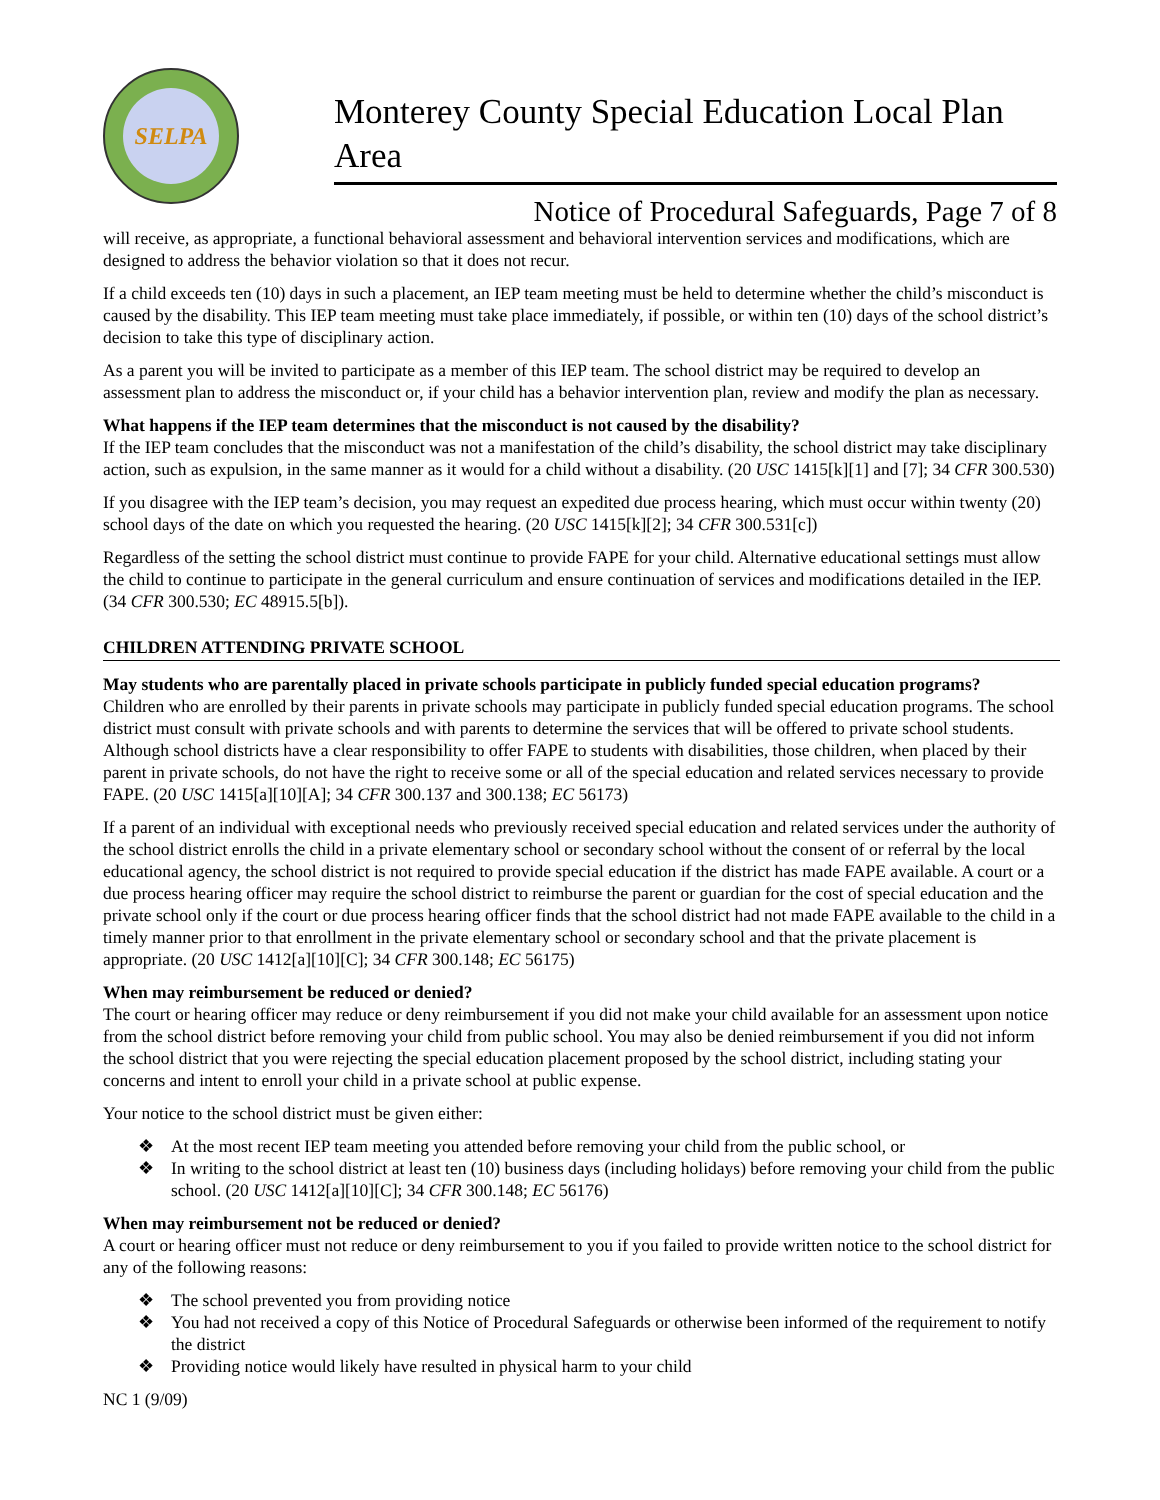SELPA
Monterey County Special Education Local Plan Area
Notice of Procedural Safeguards, Page 7 of 8
will receive, as appropriate, a functional behavioral assessment and behavioral intervention services and modifications, which are designed to address the behavior violation so that it does not recur.
If a child exceeds ten (10) days in such a placement, an IEP team meeting must be held to determine whether the child’s misconduct is caused by the disability. This IEP team meeting must take place immediately, if possible, or within ten (10) days of the school district’s decision to take this type of disciplinary action.
As a parent you will be invited to participate as a member of this IEP team. The school district may be required to develop an assessment plan to address the misconduct or, if your child has a behavior intervention plan, review and modify the plan as necessary.
What happens if the IEP team determines that the misconduct is not caused by the disability?
If the IEP team concludes that the misconduct was not a manifestation of the child’s disability, the school district may take disciplinary action, such as expulsion, in the same manner as it would for a child without a disability. (20 USC 1415[k][1] and [7]; 34 CFR 300.530)
If you disagree with the IEP team’s decision, you may request an expedited due process hearing, which must occur within twenty (20) school days of the date on which you requested the hearing. (20 USC 1415[k][2]; 34 CFR 300.531[c])
Regardless of the setting the school district must continue to provide FAPE for your child. Alternative educational settings must allow the child to continue to participate in the general curriculum and ensure continuation of services and modifications detailed in the IEP. (34 CFR 300.530; EC 48915.5[b]).
CHILDREN ATTENDING PRIVATE SCHOOL
May students who are parentally placed in private schools participate in publicly funded special education programs?
Children who are enrolled by their parents in private schools may participate in publicly funded special education programs. The school district must consult with private schools and with parents to determine the services that will be offered to private school students. Although school districts have a clear responsibility to offer FAPE to students with disabilities, those children, when placed by their parent in private schools, do not have the right to receive some or all of the special education and related services necessary to provide FAPE. (20 USC 1415[a][10][A]; 34 CFR 300.137 and 300.138; EC 56173)
If a parent of an individual with exceptional needs who previously received special education and related services under the authority of the school district enrolls the child in a private elementary school or secondary school without the consent of or referral by the local educational agency, the school district is not required to provide special education if the district has made FAPE available. A court or a due process hearing officer may require the school district to reimburse the parent or guardian for the cost of special education and the private school only if the court or due process hearing officer finds that the school district had not made FAPE available to the child in a timely manner prior to that enrollment in the private elementary school or secondary school and that the private placement is appropriate. (20 USC 1412[a][10][C]; 34 CFR 300.148; EC 56175)
When may reimbursement be reduced or denied?
The court or hearing officer may reduce or deny reimbursement if you did not make your child available for an assessment upon notice from the school district before removing your child from public school. You may also be denied reimbursement if you did not inform the school district that you were rejecting the special education placement proposed by the school district, including stating your concerns and intent to enroll your child in a private school at public expense.
Your notice to the school district must be given either:
❖ At the most recent IEP team meeting you attended before removing your child from the public school, or
❖ In writing to the school district at least ten (10) business days (including holidays) before removing your child from the public school. (20 USC 1412[a][10][C]; 34 CFR 300.148; EC 56176)
When may reimbursement not be reduced or denied?
A court or hearing officer must not reduce or deny reimbursement to you if you failed to provide written notice to the school district for any of the following reasons:
❖ The school prevented you from providing notice
❖ You had not received a copy of this Notice of Procedural Safeguards or otherwise been informed of the requirement to notify the district
❖ Providing notice would likely have resulted in physical harm to your child
NC 1 (9/09)